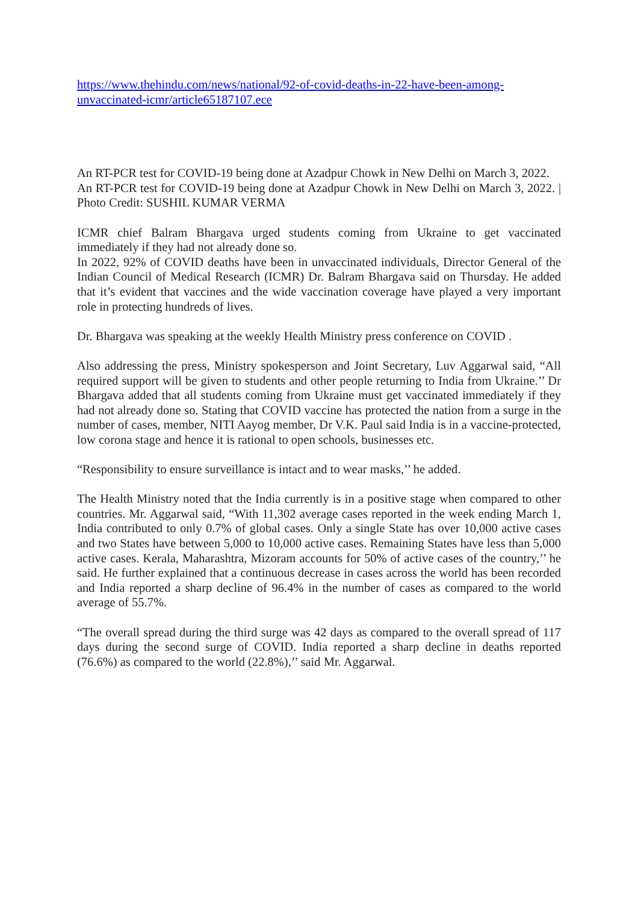https://www.thehindu.com/news/national/92-of-covid-deaths-in-22-have-been-among-unvaccinated-icmr/article65187107.ece
An RT-PCR test for COVID-19 being done at Azadpur Chowk in New Delhi on March 3, 2022.
An RT-PCR test for COVID-19 being done at Azadpur Chowk in New Delhi on March 3, 2022. | Photo Credit: SUSHIL KUMAR VERMA
ICMR chief Balram Bhargava urged students coming from Ukraine to get vaccinated immediately if they had not already done so.
In 2022, 92% of COVID deaths have been in unvaccinated individuals, Director General of the Indian Council of Medical Research (ICMR) Dr. Balram Bhargava said on Thursday. He added that it’s evident that vaccines and the wide vaccination coverage have played a very important role in protecting hundreds of lives.
Dr. Bhargava was speaking at the weekly Health Ministry press conference on COVID .
Also addressing the press, Ministry spokesperson and Joint Secretary, Luv Aggarwal said, “All required support will be given to students and other people returning to India from Ukraine.’’ Dr Bhargava added that all students coming from Ukraine must get vaccinated immediately if they had not already done so. Stating that COVID vaccine has protected the nation from a surge in the number of cases, member, NITI Aayog member, Dr V.K. Paul said India is in a vaccine-protected, low corona stage and hence it is rational to open schools, businesses etc.
“Responsibility to ensure surveillance is intact and to wear masks,’’ he added.
The Health Ministry noted that the India currently is in a positive stage when compared to other countries. Mr. Aggarwal said, “With 11,302 average cases reported in the week ending March 1, India contributed to only 0.7% of global cases. Only a single State has over 10,000 active cases and two States have between 5,000 to 10,000 active cases. Remaining States have less than 5,000 active cases. Kerala, Maharashtra, Mizoram accounts for 50% of active cases of the country,’’ he said. He further explained that a continuous decrease in cases across the world has been recorded and India reported a sharp decline of 96.4% in the number of cases as compared to the world average of 55.7%.
“The overall spread during the third surge was 42 days as compared to the overall spread of 117 days during the second surge of COVID. India reported a sharp decline in deaths reported (76.6%) as compared to the world (22.8%),’’ said Mr. Aggarwal.